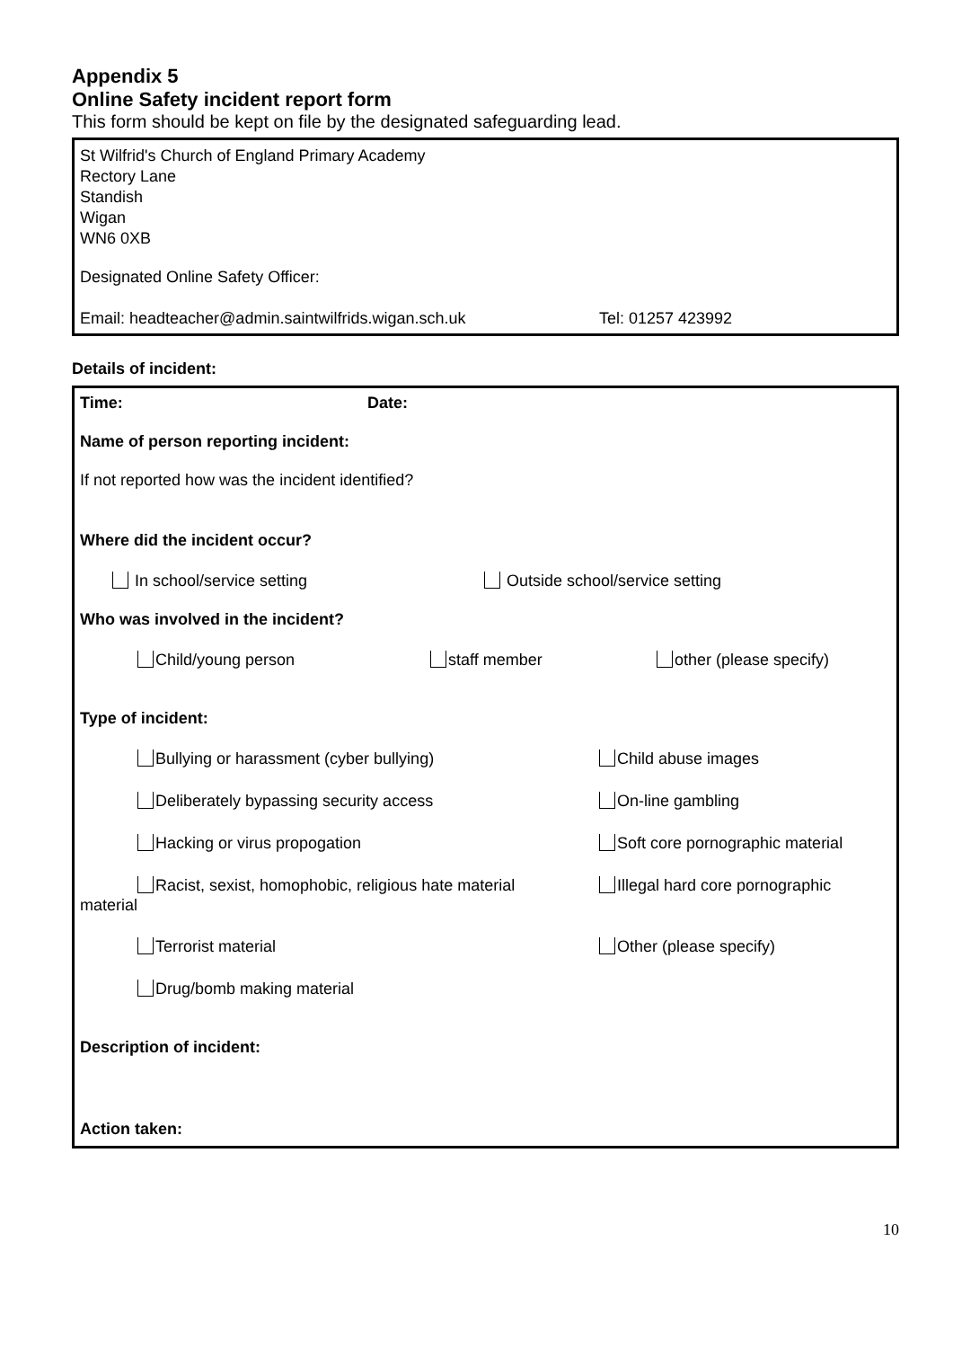Appendix 5
Online Safety incident report form
This form should be kept on file by the designated safeguarding lead.
St Wilfrid's Church of England Primary Academy
Rectory Lane
Standish
Wigan
WN6 0XB
Designated Online Safety Officer:
Email: headteacher@admin.saintwilfrids.wigan.sch.uk Tel: 01257 423992
Details of incident:
Time: Date:
Name of person reporting incident:
If not reported how was the incident identified?
Where did the incident occur?
In school/service setting Outside school/service setting
Who was involved in the incident?
Child/young person staff member other (please specify)
Type of incident:
Bullying or harassment (cyber bullying) Child abuse images
Deliberately bypassing security access On-line gambling
Hacking or virus propogation Soft core pornographic material
Racist, sexist, homophobic, religious hate material Illegal hard core pornographic
material
Terrorist material Other (please specify)
Drug/bomb making material
Description of incident:
Action taken:
10